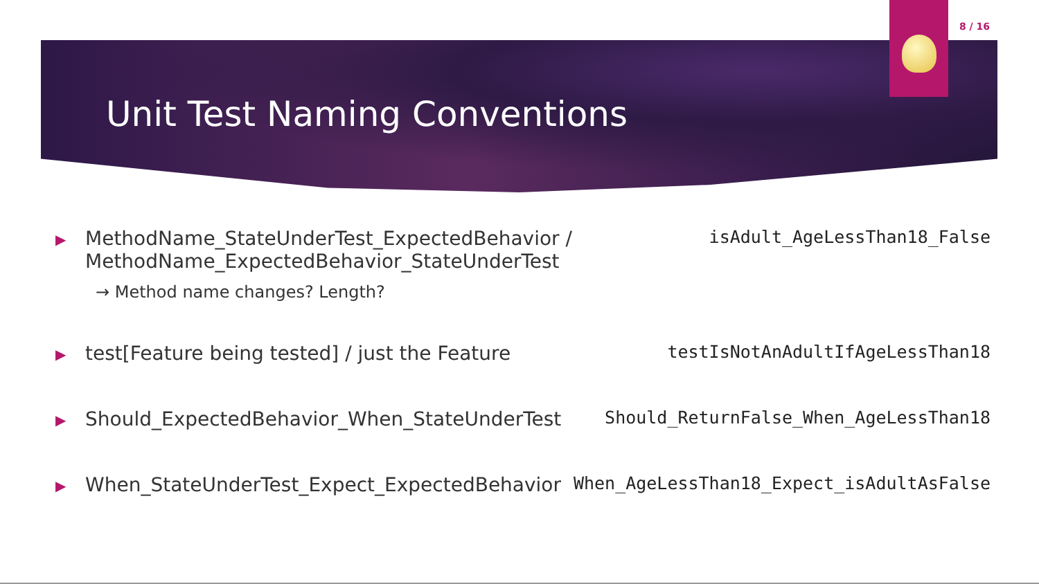8 / 16
Unit Test Naming Conventions
▶ MethodName_StateUnderTest_ExpectedBehavior /
MethodName_ExpectedBehavior_StateUnderTest
isAdult_AgeLessThan18_False
→ Method name changes? Length?
▶ test[Feature being tested] / just the Feature
testIsNotAnAdultIfAgeLessThan18
▶ Should_ExpectedBehavior_When_StateUnderTest
Should_ReturnFalse_When_AgeLessThan18
▶ When_StateUnderTest_Expect_ExpectedBehavior
When_AgeLessThan18_Expect_isAdultAsFalse